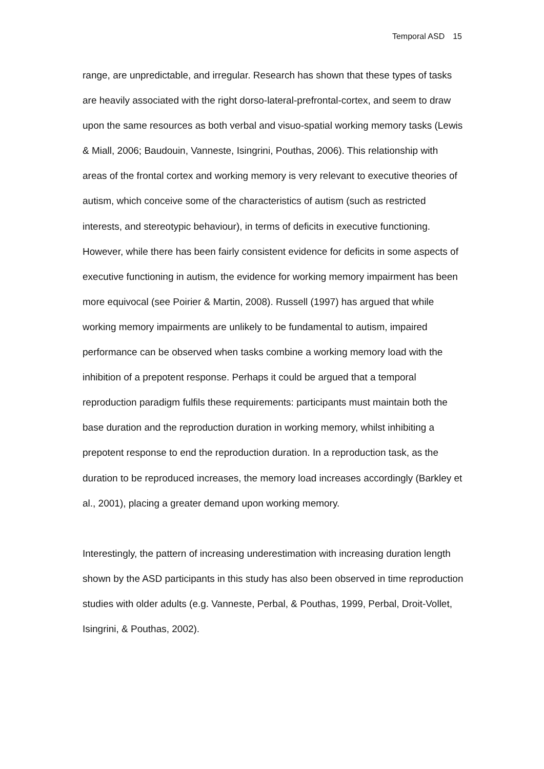Temporal ASD 15
range, are unpredictable, and irregular. Research has shown that these types of tasks are heavily associated with the right dorso-lateral-prefrontal-cortex, and seem to draw upon the same resources as both verbal and visuo-spatial working memory tasks (Lewis & Miall, 2006; Baudouin, Vanneste, Isingrini, Pouthas, 2006). This relationship with areas of the frontal cortex and working memory is very relevant to executive theories of autism, which conceive some of the characteristics of autism (such as restricted interests, and stereotypic behaviour), in terms of deficits in executive functioning. However, while there has been fairly consistent evidence for deficits in some aspects of executive functioning in autism, the evidence for working memory impairment has been more equivocal (see Poirier & Martin, 2008). Russell (1997) has argued that while working memory impairments are unlikely to be fundamental to autism, impaired performance can be observed when tasks combine a working memory load with the inhibition of a prepotent response. Perhaps it could be argued that a temporal reproduction paradigm fulfils these requirements: participants must maintain both the base duration and the reproduction duration in working memory, whilst inhibiting a prepotent response to end the reproduction duration. In a reproduction task, as the duration to be reproduced increases, the memory load increases accordingly (Barkley et al., 2001), placing a greater demand upon working memory.
Interestingly, the pattern of increasing underestimation with increasing duration length shown by the ASD participants in this study has also been observed in time reproduction studies with older adults (e.g. Vanneste, Perbal, & Pouthas, 1999, Perbal, Droit-Vollet, Isingrini, & Pouthas, 2002).